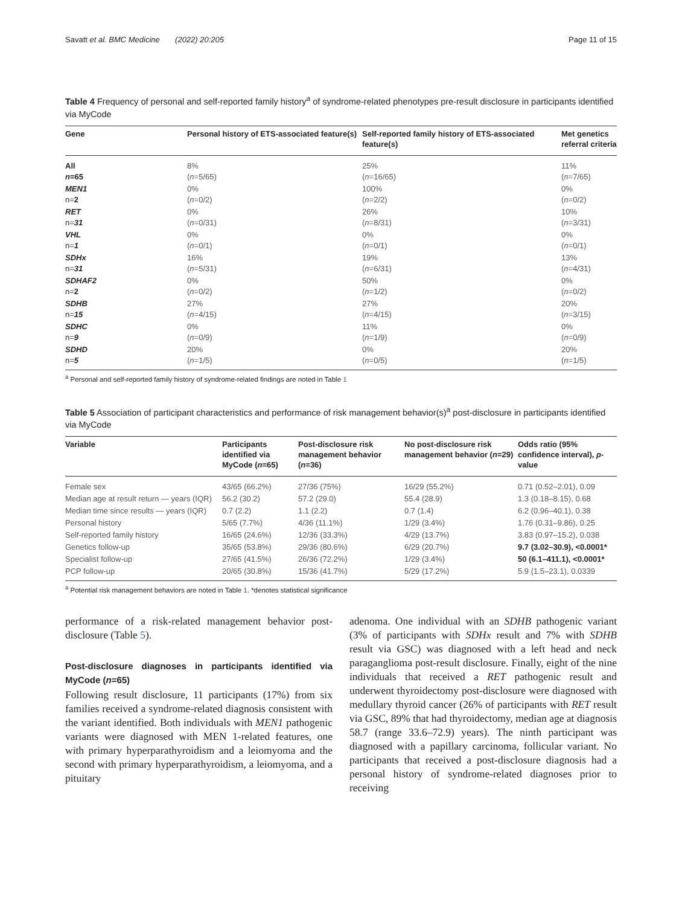Savatt et al. BMC Medicine (2022) 20:205 Page 11 of 15
Table 4 Frequency of personal and self-reported family history<sup>a</sup> of syndrome-related phenotypes pre-result disclosure in participants identified via MyCode
| Gene | Personal history of ETS-associated feature(s) | Self-reported family history of ETS-associated feature(s) | Met genetics referral criteria |
| --- | --- | --- | --- |
| All n =65 | 8% ( n =5/65) | 25% ( n =16/65) | 11% ( n =7/65) |
| MEN1 n= 2 | 0% ( n =0/2) | 100% ( n =2/2) | 0% ( n =0/2) |
| RET n= 31 | 0% ( n =0/31) | 26% ( n =8/31) | 10% ( n =3/31) |
| VHL n= 1 | 0% ( n =0/1) | 0% ( n =0/1) | 0% ( n =0/1) |
| SDHx n= 31 | 16% ( n =5/31) | 19% ( n =6/31) | 13% ( n =4/31) |
| SDHAF2 n= 2 | 0% ( n =0/2) | 50% ( n =1/2) | 0% ( n =0/2) |
| SDHB n= 15 | 27% ( n =4/15) | 27% ( n =4/15) | 20% ( n =3/15) |
| SDHC n= 9 | 0% ( n =0/9) | 11% ( n =1/9) | 0% ( n =0/9) |
| SDHD n= 5 | 20% ( n =1/5) | 0% ( n =0/5) | 20% ( n =1/5) |
<sup>a</sup> Personal and self-reported family history of syndrome-related findings are noted in Table 1
Table 5 Association of participant characteristics and performance of risk management behavior(s)<sup>a</sup> post-disclosure in participants identified via MyCode
| Variable | Participants identified via MyCode ( n =65) | Post-disclosure risk management behavior ( n =36) | No post-disclosure risk management behavior ( n =29) | Odds ratio (95% confidence interval), p -value |
| --- | --- | --- | --- | --- |
| Female sex | 43/65 (66.2%) | 27/36 (75%) | 16/29 (55.2%) | 0.71 (0.52–2.01), 0.09 |
| Median age at result return — years (IQR) | 56.2 (30.2) | 57.2 (29.0) | 55.4 (28.9) | 1.3 (0.18–8.15), 0.68 |
| Median time since results — years (IQR) | 0.7 (2.2) | 1.1 (2.2) | 0.7 (1.4) | 6.2 (0.96–40.1), 0.38 |
| Personal history | 5/65 (7.7%) | 4/36 (11.1%) | 1/29 (3.4%) | 1.76 (0.31–9.86), 0.25 |
| Self-reported family history | 16/65 (24.6%) | 12/36 (33.3%) | 4/29 (13.7%) | 3.83 (0.97–15.2), 0.038 |
| Genetics follow-up | 35/65 (53.8%) | 29/36 (80.6%) | 6/29 (20.7%) | 9.7 (3.02–30.9), <0.0001* |
| Specialist follow-up | 27/65 (41.5%) | 26/36 (72.2%) | 1/29 (3.4%) | 50 (6.1–411.1), <0.0001* |
| PCP follow-up | 20/65 (30.8%) | 15/36 (41.7%) | 5/29 (17.2%) | 5.9 (1.5–23.1), 0.0339 |
<sup>a</sup> Potential risk management behaviors are noted in Table 1. *denotes statistical significance
performance of a risk-related management behavior post-disclosure (Table 5).
Post-disclosure diagnoses in participants identified via MyCode (n=65)
Following result disclosure, 11 participants (17%) from six families received a syndrome-related diagnosis consistent with the variant identified. Both individuals with MEN1 pathogenic variants were diagnosed with MEN 1-related features, one with primary hyperparathyroidism and a leiomyoma and the second with primary hyperparathyroidism, a leiomyoma, and a pituitary
adenoma. One individual with an SDHB pathogenic variant (3% of participants with SDHx result and 7% with SDHB result via GSC) was diagnosed with a left head and neck paraganglioma post-result disclosure. Finally, eight of the nine individuals that received a RET pathogenic result and underwent thyroidectomy post-disclosure were diagnosed with medullary thyroid cancer (26% of participants with RET result via GSC, 89% that had thyroidectomy, median age at diagnosis 58.7 (range 33.6–72.9) years). The ninth participant was diagnosed with a papillary carcinoma, follicular variant. No participants that received a post-disclosure diagnosis had a personal history of syndrome-related diagnoses prior to receiving